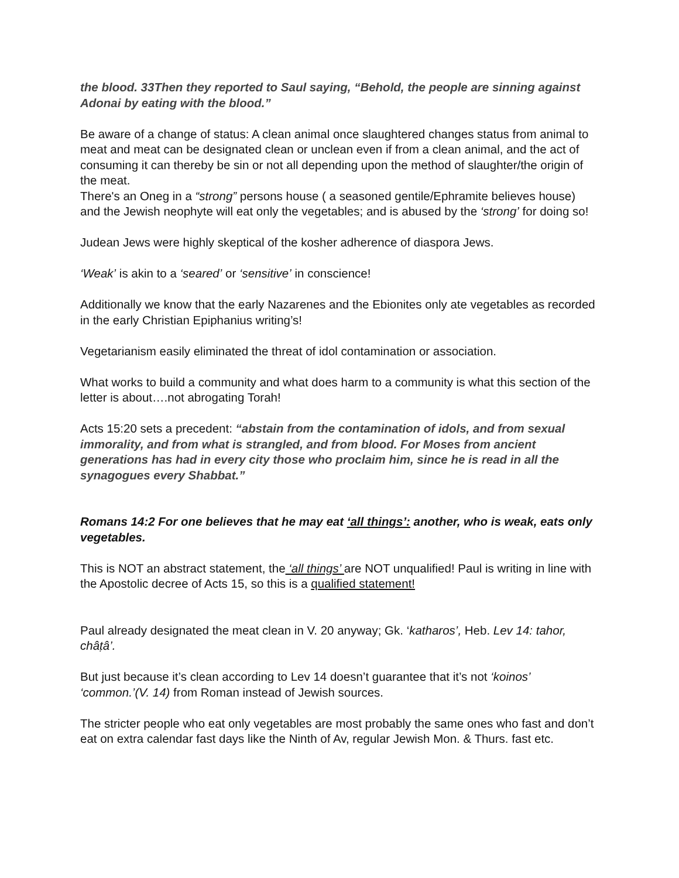the blood. 33Then they reported to Saul saying, “Behold, the people are sinning against Adonai by eating with the blood.”
Be aware of a change of status: A clean animal once slaughtered changes status from animal to meat and meat can be designated clean or unclean even if from a clean animal, and the act of consuming it can thereby be sin or not all depending upon the method of slaughter/the origin of the meat.
There's an Oneg in a “strong” persons house ( a seasoned gentile/Ephramite believes house) and the Jewish neophyte will eat only the vegetables; and is abused by the ‘strong’ for doing so!
Judean Jews were highly skeptical of the kosher adherence of diaspora Jews.
‘Weak’ is akin to a ‘seared’ or ‘sensitive’ in conscience!
Additionally we know that the early Nazarenes and the Ebionites only ate vegetables as recorded in the early Christian Epiphanius writing’s!
Vegetarianism easily eliminated the threat of idol contamination or association.
What works to build a community and what does harm to a community is what this section of the letter is about….not abrogating Torah!
Acts 15:20 sets a precedent: “abstain from the contamination of idols, and from sexual immorality, and from what is strangled, and from blood. For Moses from ancient generations has had in every city those who proclaim him, since he is read in all the synagogues every Shabbat.”
Romans 14:2 For one believes that he may eat ‘all things’: another, who is weak, eats only vegetables.
This is NOT an abstract statement, the ‘all things’ are NOT unqualified! Paul is writing in line with the Apostolic decree of Acts 15, so this is a qualified statement!
Paul already designated the meat clean in V. 20 anyway; Gk. ‘katharos’, Heb. Lev 14: tahor, châṭâ’.
But just because it’s clean according to Lev 14 doesn’t guarantee that it’s not ‘koinos’ ‘common.’(V. 14) from Roman instead of Jewish sources.
The stricter people who eat only vegetables are most probably the same ones who fast and don’t eat on extra calendar fast days like the Ninth of Av, regular Jewish Mon. & Thurs. fast etc.